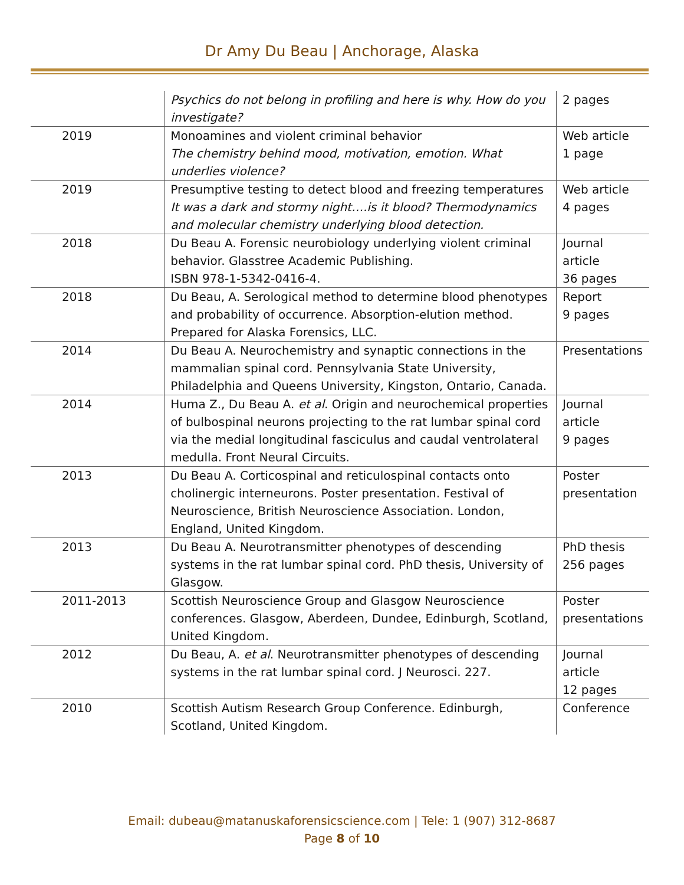Dr Amy Du Beau | Anchorage, Alaska
| | Psychics do not belong in profiling and here is why. How do you investigate? | 2 pages |
| 2019 | Monoamines and violent criminal behavior The chemistry behind mood, motivation, emotion. What underlies violence? | Web article 1 page |
| 2019 | Presumptive testing to detect blood and freezing temperatures It was a dark and stormy night….is it blood? Thermodynamics and molecular chemistry underlying blood detection. | Web article 4 pages |
| 2018 | Du Beau A. Forensic neurobiology underlying violent criminal behavior. Glasstree Academic Publishing. ISBN 978-1-5342-0416-4. | Journal article 36 pages |
| 2018 | Du Beau, A. Serological method to determine blood phenotypes and probability of occurrence. Absorption-elution method. Prepared for Alaska Forensics, LLC. | Report 9 pages |
| 2014 | Du Beau A. Neurochemistry and synaptic connections in the mammalian spinal cord. Pennsylvania State University, Philadelphia and Queens University, Kingston, Ontario, Canada. | Presentations |
| 2014 | Huma Z., Du Beau A. et al . Origin and neurochemical properties of bulbospinal neurons projecting to the rat lumbar spinal cord via the medial longitudinal fasciculus and caudal ventrolateral medulla. Front Neural Circuits. | Journal article 9 pages |
| 2013 | Du Beau A. Corticospinal and reticulospinal contacts onto cholinergic interneurons. Poster presentation. Festival of Neuroscience, British Neuroscience Association. London, England, United Kingdom. | Poster presentation |
| 2013 | Du Beau A. Neurotransmitter phenotypes of descending systems in the rat lumbar spinal cord. PhD thesis, University of Glasgow. | PhD thesis 256 pages |
| 2011-2013 | Scottish Neuroscience Group and Glasgow Neuroscience conferences. Glasgow, Aberdeen, Dundee, Edinburgh, Scotland, United Kingdom. | Poster presentations |
| 2012 | Du Beau, A. et al . Neurotransmitter phenotypes of descending systems in the rat lumbar spinal cord. J Neurosci. 227. | Journal article 12 pages |
| 2010 | Scottish Autism Research Group Conference. Edinburgh, Scotland, United Kingdom. | Conference |
Email: dubeau@matanuskaforensicscience.com | Tele: 1 (907) 312-8687
Page 8 of 10